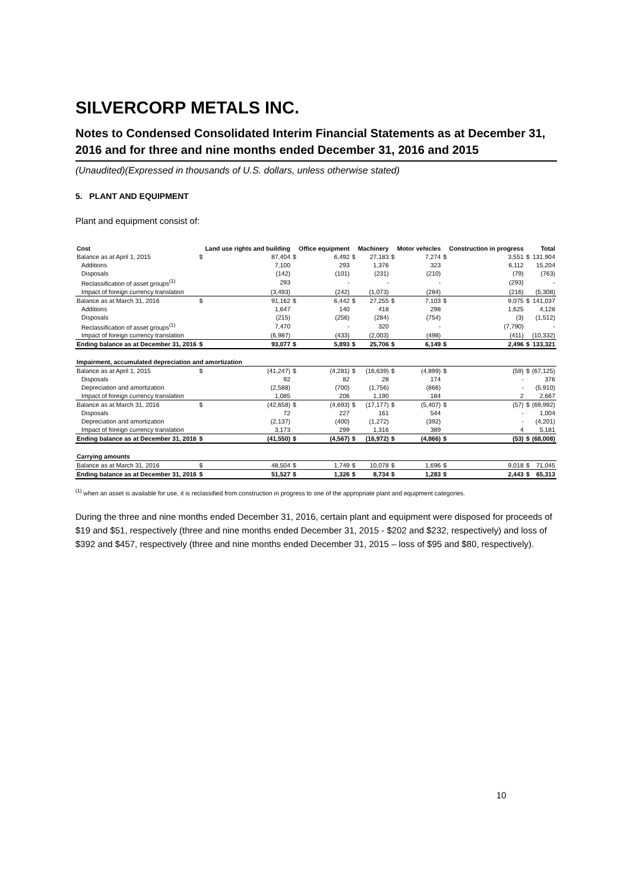SILVERCORP METALS INC.
Notes to Condensed Consolidated Interim Financial Statements as at December 31, 2016 and for three and nine months ended December 31, 2016 and 2015
(Unaudited)(Expressed in thousands of U.S. dollars, unless otherwise stated)
5. PLANT AND EQUIPMENT
Plant and equipment consist of:
| Cost | | Land use rights and building | | Office equipment | | Machinery | | Motor vehicles | | Construction in progress | | Total |
| --- | --- | --- | --- | --- | --- | --- | --- | --- | --- | --- | --- | --- |
| Balance as at April 1, 2015 | $ | 87,404 | $ | 6,492 | $ | 27,183 | $ | 7,274 | $ | 3,551 | $ | 131,904 |
| Additions | | 7,100 | | 293 | | 1,376 | | 323 | | 6,112 | | 15,204 |
| Disposals | | (142) | | (101) | | (231) | | (210) | | (79) | | (763) |
| Reclassification of asset groups<sup>(1)</sup> | | 293 | | - | | - | | - | | (293) | | - |
| Impact of foreign currency translation | | (3,493) | | (242) | | (1,073) | | (284) | | (216) | | (5,308) |
| Balance as at March 31, 2016 | $ | 91,162 | $ | 6,442 | $ | 27,255 | $ | 7,103 | $ | 9,075 | $ | 141,037 |
| Additions | | 1,647 | | 140 | | 418 | | 298 | | 1,625 | | 4,128 |
| Disposals | | (215) | | (256) | | (284) | | (754) | | (3) | | (1,512) |
| Reclassification of asset groups<sup>(1)</sup> | | 7,470 | | - | | 320 | | - | | (7,790) | | - |
| Impact of foreign currency translation | | (6,987) | | (433) | | (2,003) | | (498) | | (411) | | (10,332) |
| Ending balance as at December 31, 2016 | $ | 93,077 | $ | 5,893 | $ | 25,706 | $ | 6,149 | $ | 2,496 | $ | 133,321 |
| Impairment, accumulated depreciation and amortization | | | | | | | | | | | | |
| Balance as at April 1, 2015 | $ | (41,247) | $ | (4,281) | $ | (16,639) | $ | (4,899) | $ | (59) | $ | (67,125) |
| Disposals | | 92 | | 82 | | 28 | | 174 | | - | | 376 |
| Depreciation and amortization | | (2,588) | | (700) | | (1,756) | | (866) | | - | | (5,910) |
| Impact of foreign currency translation | | 1,085 | | 206 | | 1,190 | | 184 | | 2 | | 2,667 |
| Balance as at March 31, 2016 | $ | (42,658) | $ | (4,693) | $ | (17,177) | $ | (5,407) | $ | (57) | $ | (69,992) |
| Disposals | | 72 | | 227 | | 161 | | 544 | | - | | 1,004 |
| Depreciation and amortization | | (2,137) | | (400) | | (1,272) | | (392) | | - | | (4,201) |
| Impact of foreign currency translation | | 3,173 | | 299 | | 1,316 | | 389 | | 4 | | 5,181 |
| Ending balance as at December 31, 2016 | $ | (41,550) | $ | (4,567) | $ | (16,972) | $ | (4,866) | $ | (53) | $ | (68,008) |
| Carrying amounts | | | | | | | | | | | | |
| Balance as at March 31, 2016 | $ | 48,504 | $ | 1,749 | $ | 10,078 | $ | 1,696 | $ | 9,018 | $ | 71,045 |
| Ending balance as at December 31, 2016 | $ | 51,527 | $ | 1,326 | $ | 8,734 | $ | 1,283 | $ | 2,443 | $ | 65,313 |
<sup>(1)</sup> when an asset is available for use, it is reclassified from construction in progress to one of the appropriate plant and equipment categories.
During the three and nine months ended December 31, 2016, certain plant and equipment were disposed for proceeds of $19 and $51, respectively (three and nine months ended December 31, 2015 - $202 and $232, respectively) and loss of $392 and $457, respectively (three and nine months ended December 31, 2015 – loss of $95 and $80, respectively).
10